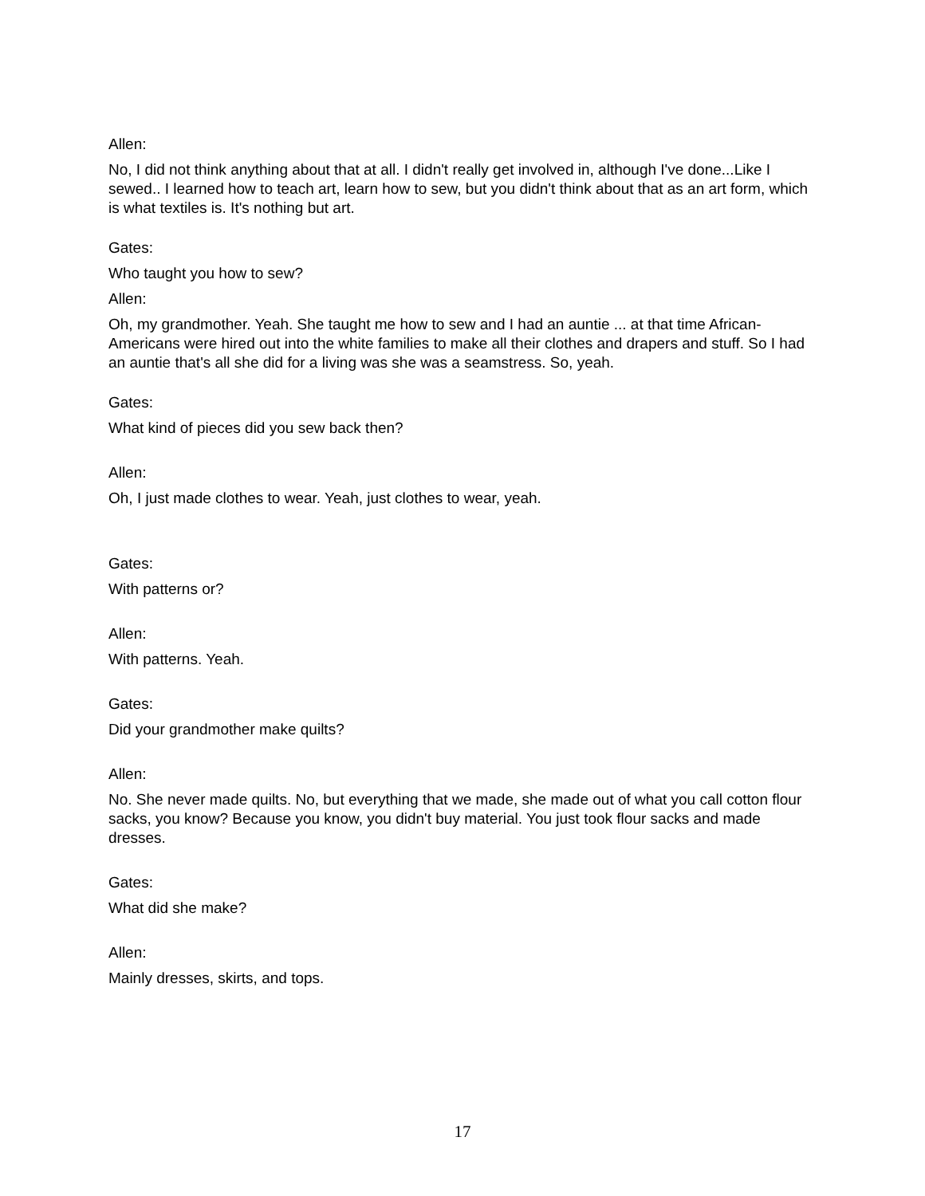Allen:
No, I did not think anything about that at all. I didn't really get involved in, although I've done...Like I sewed.. I learned how to teach art, learn how to sew, but you didn't think about that as an art form, which is what textiles is. It's nothing but art.
Gates:
Who taught you how to sew?
Allen:
Oh, my grandmother. Yeah. She taught me how to sew and I had an auntie ... at that time African-Americans were hired out into the white families to make all their clothes and drapers and stuff. So I had an auntie that's all she did for a living was she was a seamstress. So, yeah.
Gates:
What kind of pieces did you sew back then?
Allen:
Oh, I just made clothes to wear. Yeah, just clothes to wear, yeah.
Gates:
With patterns or?
Allen:
With patterns. Yeah.
Gates:
Did your grandmother make quilts?
Allen:
No. She never made quilts. No, but everything that we made, she made out of what you call cotton flour sacks, you know? Because you know, you didn't buy material. You just took flour sacks and made dresses.
Gates:
What did she make?
Allen:
Mainly dresses, skirts, and tops.
17